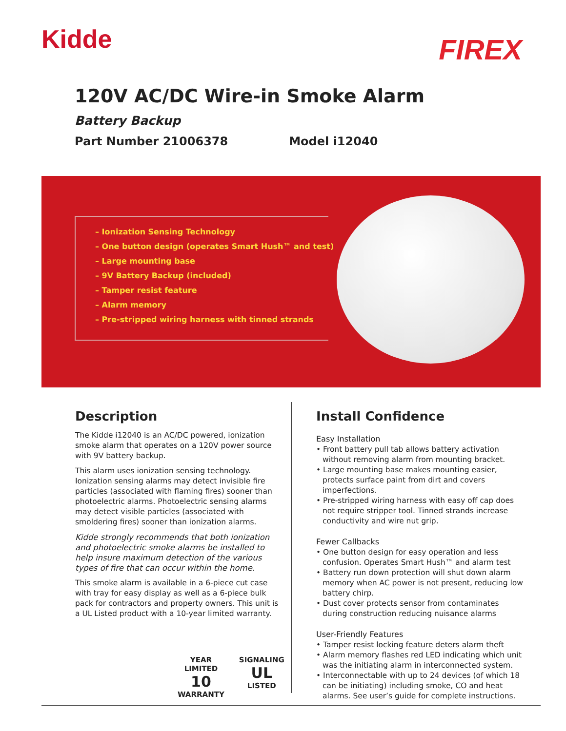Kidde
FIREX
120V AC/DC Wire-in Smoke Alarm
Battery Backup
Part Number 21006378 Model i12040
– Ionization Sensing Technology
– One button design (operates Smart Hush™ and test)
– Large mounting base
– 9V Battery Backup (included)
– Tamper resist feature
– Alarm memory
– Pre-stripped wiring harness with tinned strands
Description
The Kidde i12040 is an AC/DC powered, ionization smoke alarm that operates on a 120V power source with 9V battery backup.
This alarm uses ionization sensing technology. Ionization sensing alarms may detect invisible fire particles (associated with flaming fires) sooner than photoelectric alarms. Photoelectric sensing alarms may detect visible particles (associated with smoldering fires) sooner than ionization alarms.
Kidde strongly recommends that both ionization and photoelectric smoke alarms be installed to help insure maximum detection of the various types of fire that can occur within the home.
This smoke alarm is available in a 6-piece cut case with tray for easy display as well as a 6-piece bulk pack for contractors and property owners. This unit is a UL Listed product with a 10-year limited warranty.
YEAR LIMITED
10
WARRANTY
SIGNALING
UL
LISTED
Install Confidence
Easy Installation
• Front battery pull tab allows battery activation without removing alarm from mounting bracket.
• Large mounting base makes mounting easier, protects surface paint from dirt and covers imperfections.
• Pre-stripped wiring harness with easy off cap does not require stripper tool. Tinned strands increase conductivity and wire nut grip.
Fewer Callbacks
• One button design for easy operation and less confusion. Operates Smart Hush™ and alarm test
• Battery run down protection will shut down alarm memory when AC power is not present, reducing low battery chirp.
• Dust cover protects sensor from contaminates during construction reducing nuisance alarms
User-Friendly Features
• Tamper resist locking feature deters alarm theft
• Alarm memory flashes red LED indicating which unit was the initiating alarm in interconnected system.
• Interconnectable with up to 24 devices (of which 18 can be initiating) including smoke, CO and heat alarms. See user’s guide for complete instructions.